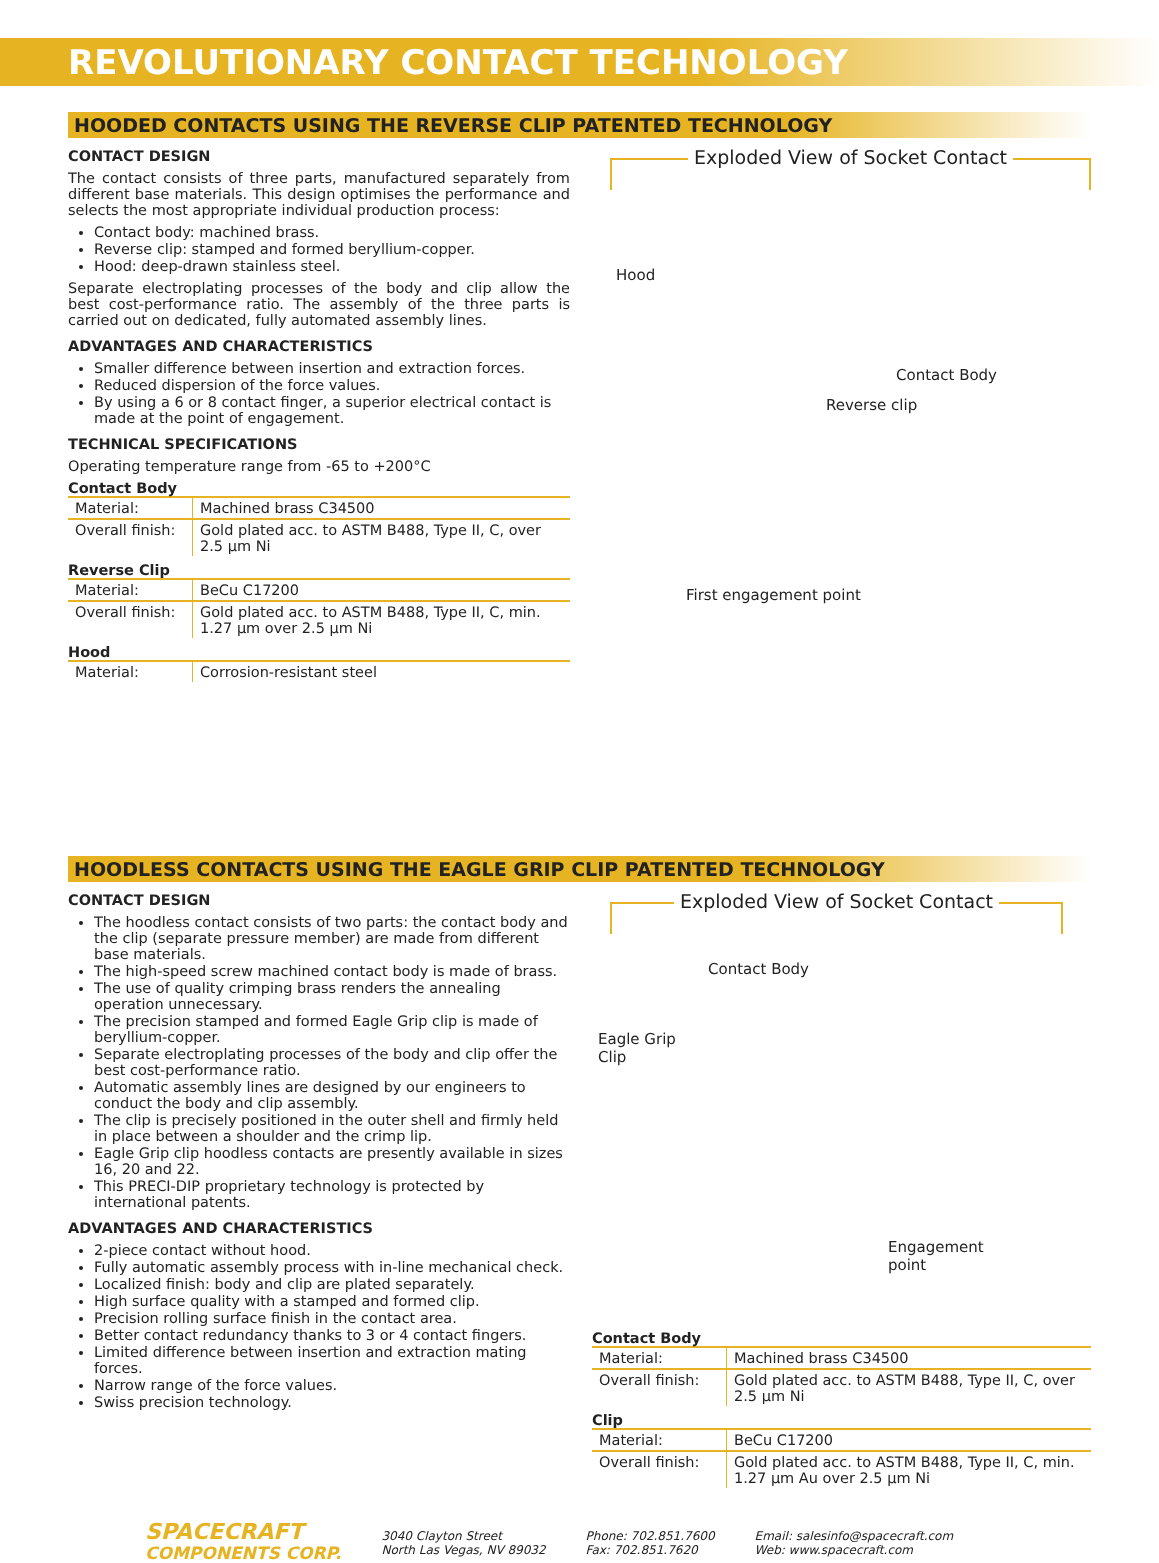REVOLUTIONARY CONTACT TECHNOLOGY
HOODED CONTACTS USING THE REVERSE CLIP PATENTED TECHNOLOGY
CONTACT DESIGN
The contact consists of three parts, manufactured separately from different base materials. This design optimises the performance and selects the most appropriate individual production process:
Contact body: machined brass.
Reverse clip: stamped and formed beryllium-copper.
Hood: deep-drawn stainless steel.
Separate electroplating processes of the body and clip allow the best cost-performance ratio. The assembly of the three parts is carried out on dedicated, fully automated assembly lines.
ADVANTAGES AND CHARACTERISTICS
Smaller difference between insertion and extraction forces.
Reduced dispersion of the force values.
By using a 6 or 8 contact finger, a superior electrical contact is made at the point of engagement.
TECHNICAL SPECIFICATIONS
Operating temperature range from -65 to +200°C
Contact Body
| Material: | Machined brass C34500 |
| Overall finish: | Gold plated acc. to ASTM B488, Type II, C, over 2.5 µm Ni |
Reverse Clip
| Material: | BeCu C17200 |
| Overall finish: | Gold plated acc. to ASTM B488, Type II, C, min. 1.27 µm over 2.5 µm Ni |
Hood
| Material: | Corrosion-resistant steel |
Exploded View of Socket Contact
Hood
Contact Body
Reverse clip
First engagement point
HOODLESS CONTACTS USING THE EAGLE GRIP CLIP PATENTED TECHNOLOGY
CONTACT DESIGN
The hoodless contact consists of two parts: the contact body and the clip (separate pressure member) are made from different base materials.
The high-speed screw machined contact body is made of brass.
The use of quality crimping brass renders the annealing operation unnecessary.
The precision stamped and formed Eagle Grip clip is made of beryllium-copper.
Separate electroplating processes of the body and clip offer the best cost-performance ratio.
Automatic assembly lines are designed by our engineers to conduct the body and clip assembly.
The clip is precisely positioned in the outer shell and firmly held in place between a shoulder and the crimp lip.
Eagle Grip clip hoodless contacts are presently available in sizes 16, 20 and 22.
This PRECI-DIP proprietary technology is protected by international patents.
ADVANTAGES AND CHARACTERISTICS
2-piece contact without hood.
Fully automatic assembly process with in-line mechanical check.
Localized finish: body and clip are plated separately.
High surface quality with a stamped and formed clip.
Precision rolling surface finish in the contact area.
Better contact redundancy thanks to 3 or 4 contact fingers.
Limited difference between insertion and extraction mating forces.
Narrow range of the force values.
Swiss precision technology.
Exploded View of Socket Contact
Contact Body
Eagle Grip
Clip
Engagement
point
Contact Body
| Material: | Machined brass C34500 |
| Overall finish: | Gold plated acc. to ASTM B488, Type II, C, over 2.5 µm Ni |
Clip
| Material: | BeCu C17200 |
| Overall finish: | Gold plated acc. to ASTM B488, Type II, C, min. 1.27 µm Au over 2.5 µm Ni |
SPACECRAFT
COMPONENTS CORP.
3040 Clayton Street
North Las Vegas, NV 89032
Phone: 702.851.7600
Fax: 702.851.7620
Email: salesinfo@spacecraft.com
Web: www.spacecraft.com